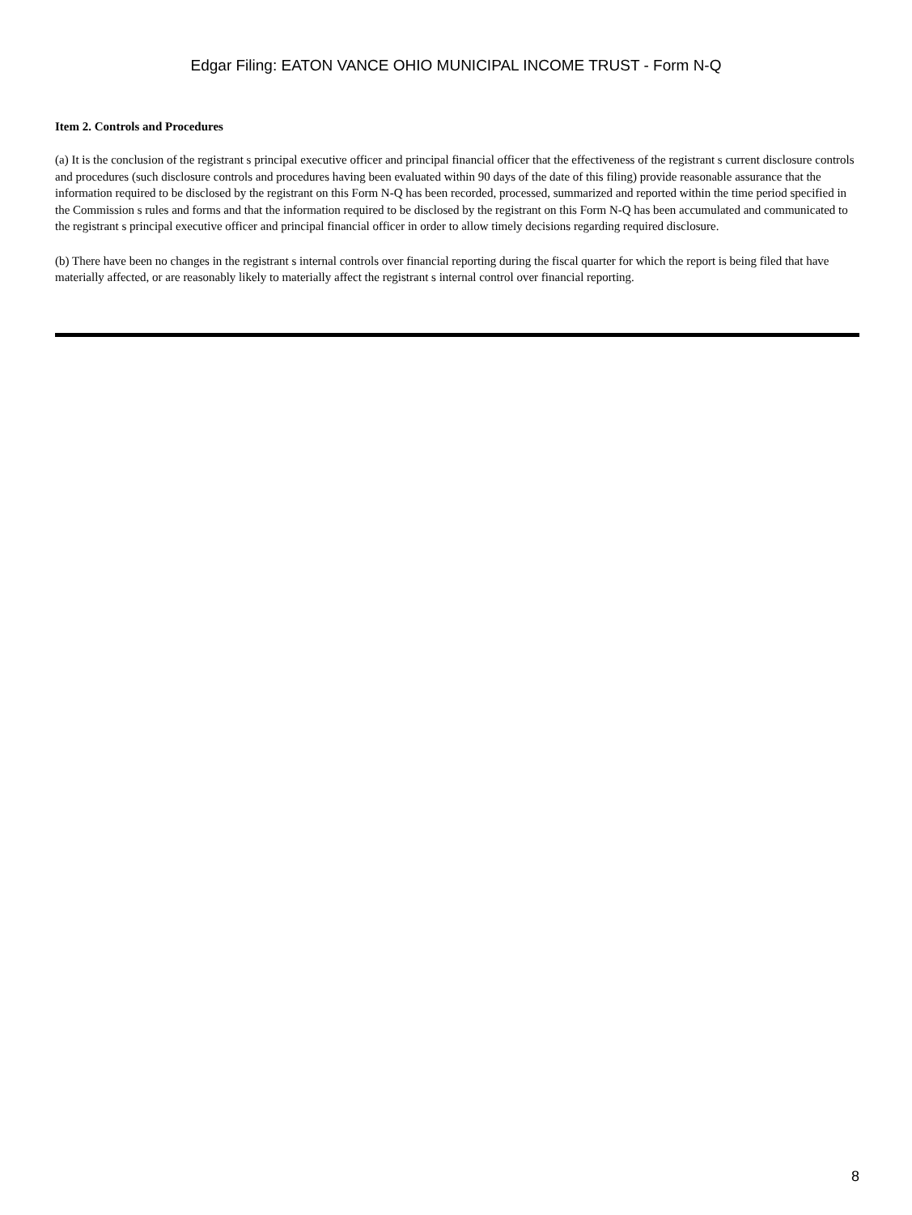Edgar Filing: EATON VANCE OHIO MUNICIPAL INCOME TRUST - Form N-Q
Item 2. Controls and Procedures
(a) It is the conclusion of the registrant s principal executive officer and principal financial officer that the effectiveness of the registrant s current disclosure controls and procedures (such disclosure controls and procedures having been evaluated within 90 days of the date of this filing) provide reasonable assurance that the information required to be disclosed by the registrant on this Form N-Q has been recorded, processed, summarized and reported within the time period specified in the Commission s rules and forms and that the information required to be disclosed by the registrant on this Form N-Q has been accumulated and communicated to the registrant s principal executive officer and principal financial officer in order to allow timely decisions regarding required disclosure.
(b) There have been no changes in the registrant s internal controls over financial reporting during the fiscal quarter for which the report is being filed that have materially affected, or are reasonably likely to materially affect the registrant s internal control over financial reporting.
8